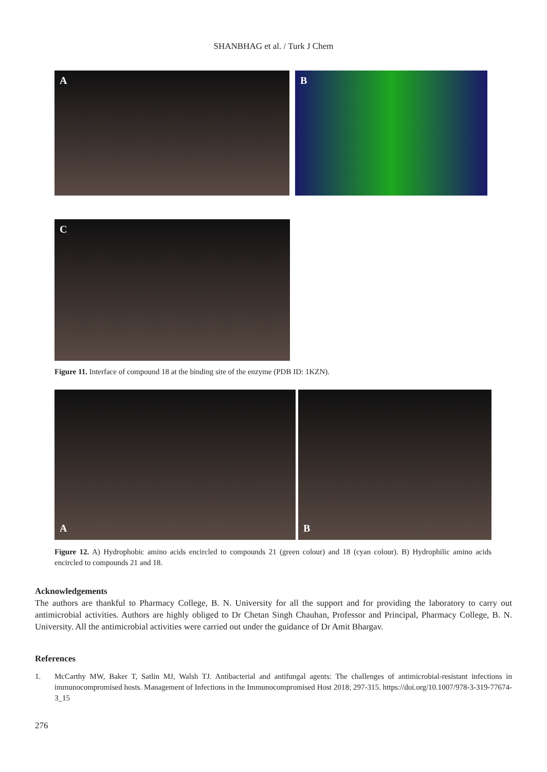SHANBHAG et al. / Turk J Chem
A B
C
Figure 11. Interface of compound 18 at the binding site of the enzyme (PDB ID: 1KZN).
A B
Figure 12. A) Hydrophobic amino acids encircled to compounds 21 (green colour) and 18 (cyan colour). B) Hydrophilic amino acids encircled to compounds 21 and 18.
Acknowledgements
The authors are thankful to Pharmacy College, B. N. University for all the support and for providing the laboratory to carry out antimicrobial activities. Authors are highly obliged to Dr Chetan Singh Chauhan, Professor and Principal, Pharmacy College, B. N. University. All the antimicrobial activities were carried out under the guidance of Dr Amit Bhargav.
References
1. McCarthy MW, Baker T, Satlin MJ, Walsh TJ. Antibacterial and antifungal agents: The challenges of antimicrobial-resistant infections in immunocompromised hosts. Management of Infections in the Immunocompromised Host 2018; 297-315. https://doi.org/10.1007/978-3-319-77674-3_15
276